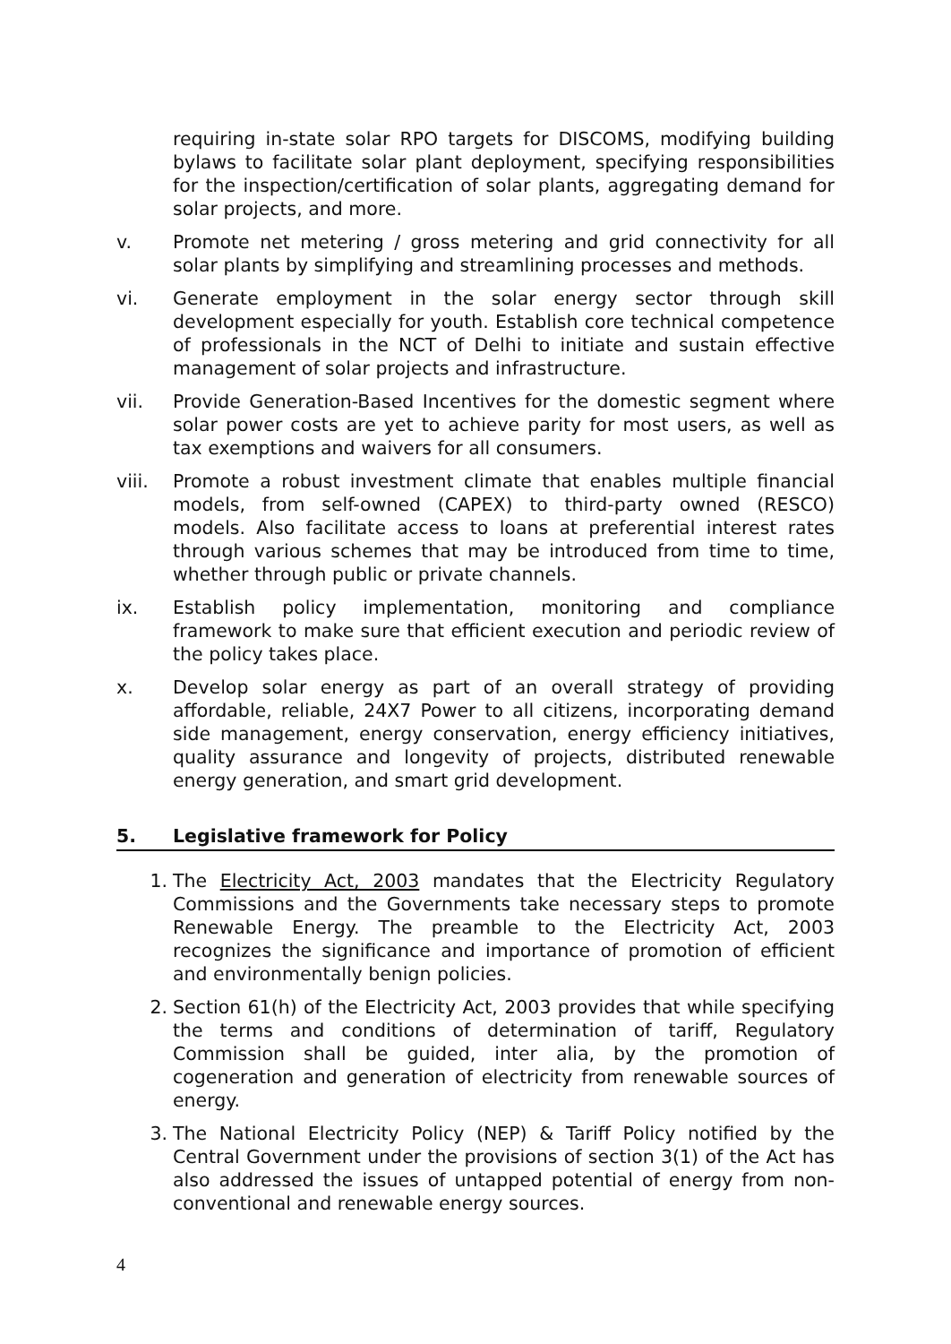requiring in-state solar RPO targets for DISCOMS, modifying building bylaws to facilitate solar plant deployment, specifying responsibilities for the inspection/certification of solar plants, aggregating demand for solar projects, and more.
v. Promote net metering / gross metering and grid connectivity for all solar plants by simplifying and streamlining processes and methods.
vi. Generate employment in the solar energy sector through skill development especially for youth. Establish core technical competence of professionals in the NCT of Delhi to initiate and sustain effective management of solar projects and infrastructure.
vii. Provide Generation-Based Incentives for the domestic segment where solar power costs are yet to achieve parity for most users, as well as tax exemptions and waivers for all consumers.
viii. Promote a robust investment climate that enables multiple financial models, from self-owned (CAPEX) to third-party owned (RESCO) models. Also facilitate access to loans at preferential interest rates through various schemes that may be introduced from time to time, whether through public or private channels.
ix. Establish policy implementation, monitoring and compliance framework to make sure that efficient execution and periodic review of the policy takes place.
x. Develop solar energy as part of an overall strategy of providing affordable, reliable, 24X7 Power to all citizens, incorporating demand side management, energy conservation, energy efficiency initiatives, quality assurance and longevity of projects, distributed renewable energy generation, and smart grid development.
5. Legislative framework for Policy
1. The Electricity Act, 2003 mandates that the Electricity Regulatory Commissions and the Governments take necessary steps to promote Renewable Energy. The preamble to the Electricity Act, 2003 recognizes the significance and importance of promotion of efficient and environmentally benign policies.
2. Section 61(h) of the Electricity Act, 2003 provides that while specifying the terms and conditions of determination of tariff, Regulatory Commission shall be guided, inter alia, by the promotion of cogeneration and generation of electricity from renewable sources of energy.
3. The National Electricity Policy (NEP) & Tariff Policy notified by the Central Government under the provisions of section 3(1) of the Act has also addressed the issues of untapped potential of energy from non-conventional and renewable energy sources.
4